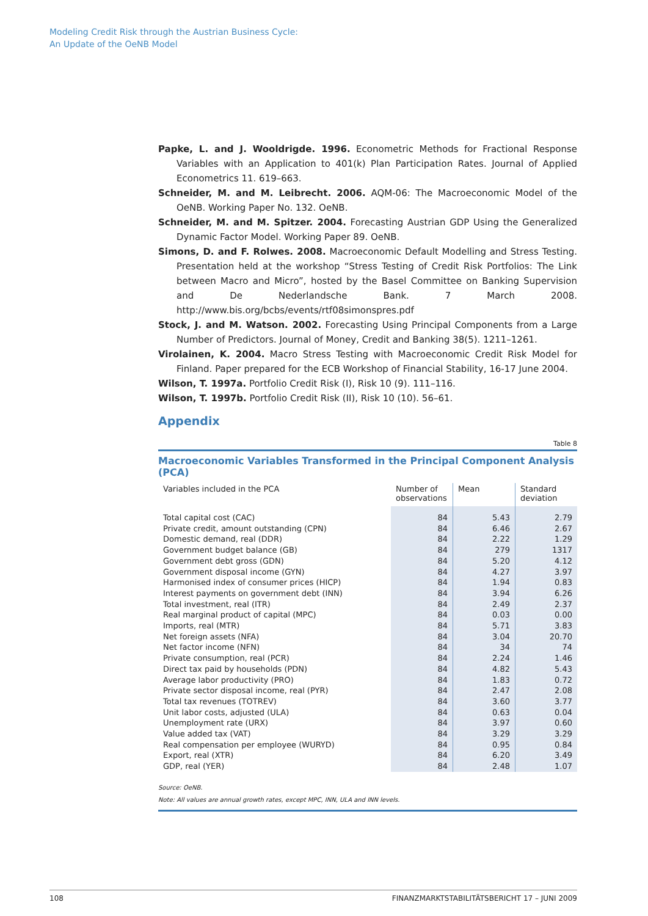Modeling Credit Risk through the Austrian Business Cycle:
An Update of the OeNB Model
Papke, L. and J. Wooldrigde. 1996. Econometric Methods for Fractional Response Variables with an Application to 401(k) Plan Participation Rates. Journal of Applied Econometrics 11. 619–663.
Schneider, M. and M. Leibrecht. 2006. AQM-06: The Macroeconomic Model of the OeNB. Working Paper No. 132. OeNB.
Schneider, M. and M. Spitzer. 2004. Forecasting Austrian GDP Using the Generalized Dynamic Factor Model. Working Paper 89. OeNB.
Simons, D. and F. Rolwes. 2008. Macroeconomic Default Modelling and Stress Testing. Presentation held at the workshop “Stress Testing of Credit Risk Portfolios: The Link between Macro and Micro”, hosted by the Basel Committee on Banking Supervision and De Nederlandsche Bank. 7 March 2008. http://www.bis.org/bcbs/events/rtf08simonspres.pdf
Stock, J. and M. Watson. 2002. Forecasting Using Principal Components from a Large Number of Predictors. Journal of Money, Credit and Banking 38(5). 1211–1261.
Virolainen, K. 2004. Macro Stress Testing with Macroeconomic Credit Risk Model for Finland. Paper prepared for the ECB Workshop of Financial Stability, 16-17 June 2004.
Wilson, T. 1997a. Portfolio Credit Risk (I), Risk 10 (9). 111–116.
Wilson, T. 1997b. Portfolio Credit Risk (II), Risk 10 (10). 56–61.
Appendix
Table 8
Macroeconomic Variables Transformed in the Principal Component Analysis (PCA)
| Variables included in the PCA | Number of observations | Mean | Standard deviation |
| --- | --- | --- | --- |
| Total capital cost (CAC) | 84 | 5.43 | 2.79 |
| Private credit, amount outstanding (CPN) | 84 | 6.46 | 2.67 |
| Domestic demand, real (DDR) | 84 | 2.22 | 1.29 |
| Government budget balance (GB) | 84 | 279 | 1317 |
| Government debt gross (GDN) | 84 | 5.20 | 4.12 |
| Government disposal income (GYN) | 84 | 4.27 | 3.97 |
| Harmonised index of consumer prices (HICP) | 84 | 1.94 | 0.83 |
| Interest payments on government debt (INN) | 84 | 3.94 | 6.26 |
| Total investment, real (ITR) | 84 | 2.49 | 2.37 |
| Real marginal product of capital (MPC) | 84 | 0.03 | 0.00 |
| Imports, real (MTR) | 84 | 5.71 | 3.83 |
| Net foreign assets (NFA) | 84 | 3.04 | 20.70 |
| Net factor income (NFN) | 84 | 34 | 74 |
| Private consumption, real (PCR) | 84 | 2.24 | 1.46 |
| Direct tax paid by households (PDN) | 84 | 4.82 | 5.43 |
| Average labor productivity (PRO) | 84 | 1.83 | 0.72 |
| Private sector disposal income, real (PYR) | 84 | 2.47 | 2.08 |
| Total tax revenues (TOTREV) | 84 | 3.60 | 3.77 |
| Unit labor costs, adjusted (ULA) | 84 | 0.63 | 0.04 |
| Unemployment rate (URX) | 84 | 3.97 | 0.60 |
| Value added tax (VAT) | 84 | 3.29 | 3.29 |
| Real compensation per employee (WURYD) | 84 | 0.95 | 0.84 |
| Export, real (XTR) | 84 | 6.20 | 3.49 |
| GDP, real (YER) | 84 | 2.48 | 1.07 |
Source: OeNB.
Note: All values are annual growth rates, except MPC, INN, ULA and INN levels.
108 FINANZMARKTSTABILITÄTSBERICHT 17 – JUNI 2009